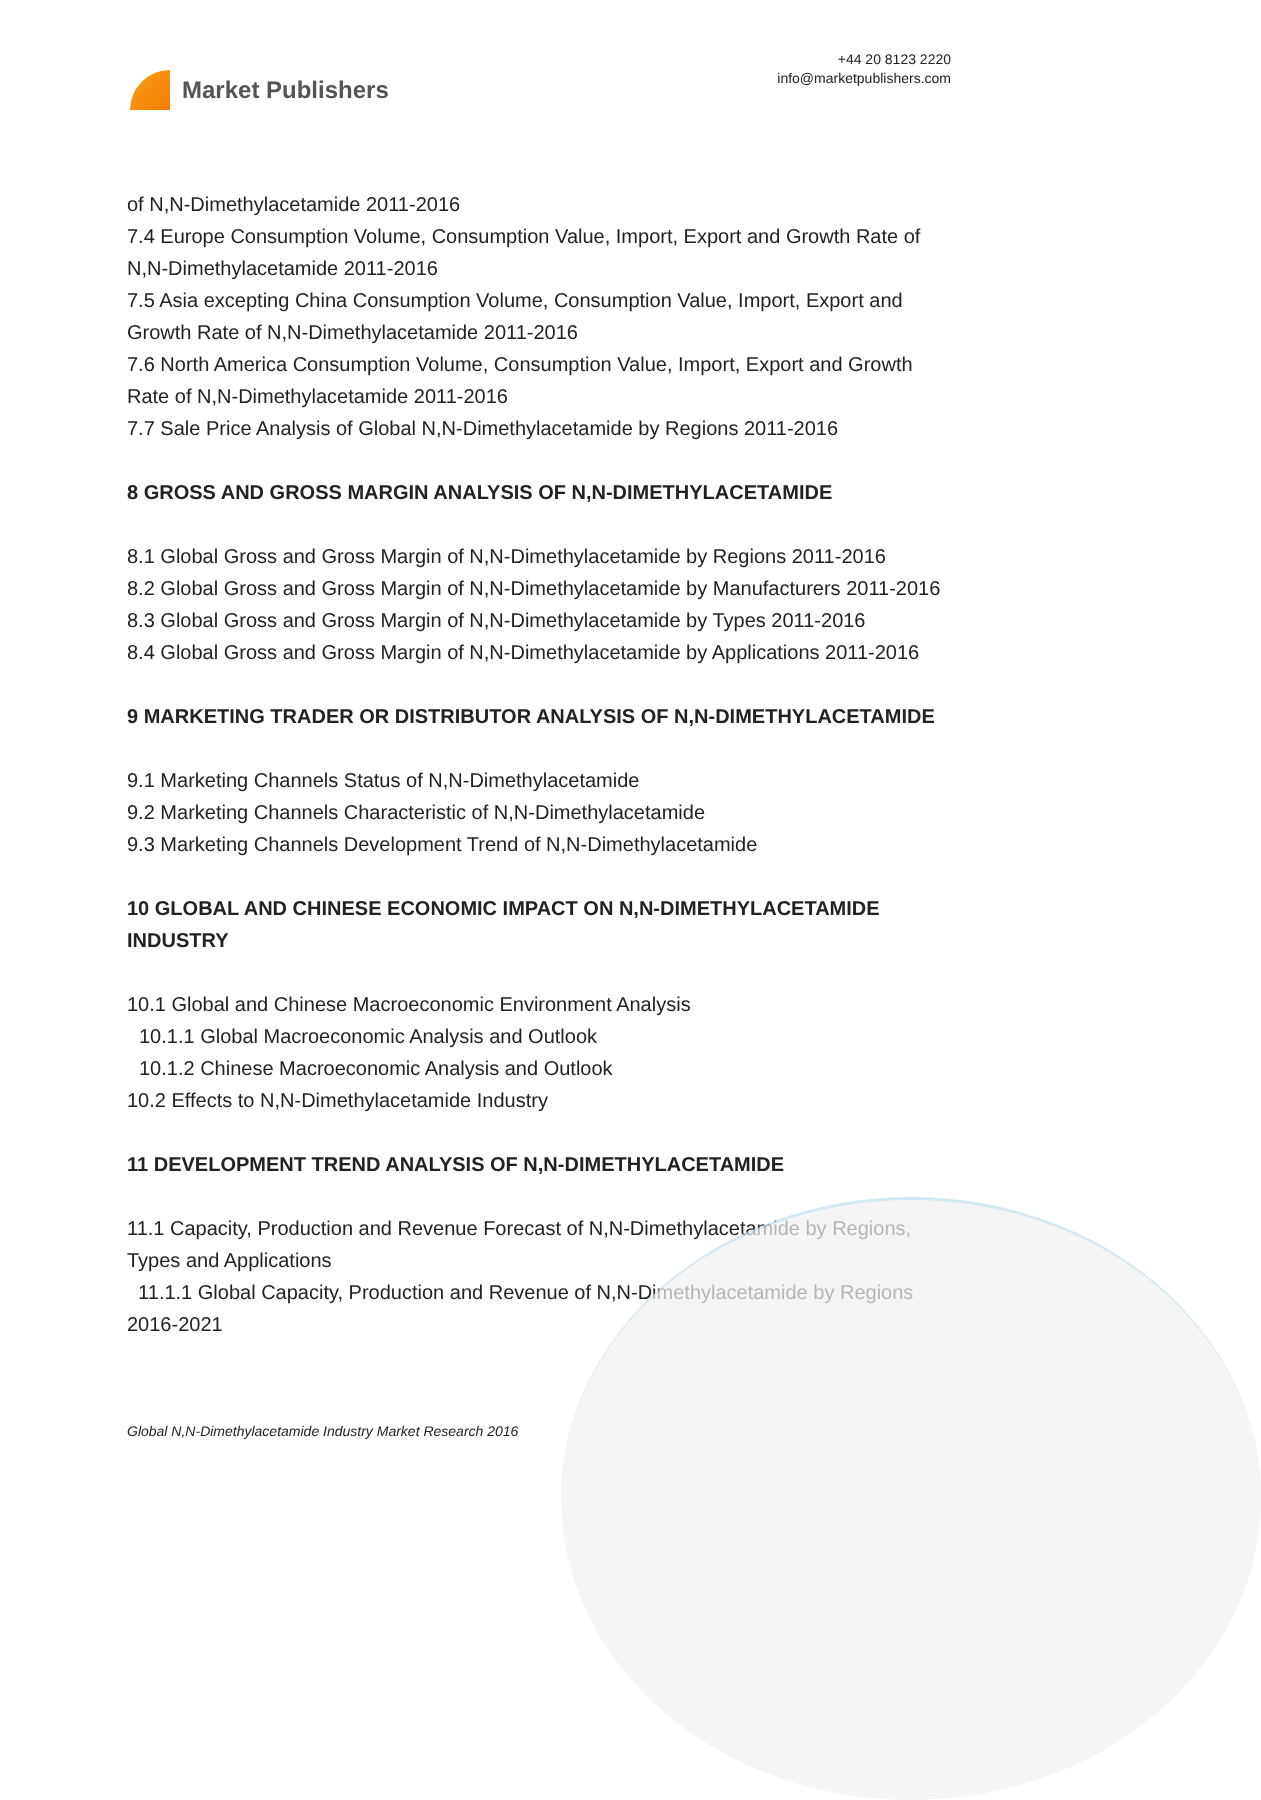Market Publishers
+44 20 8123 2220
info@marketpublishers.com
of N,N-Dimethylacetamide 2011-2016
7.4 Europe Consumption Volume, Consumption Value, Import, Export and Growth Rate of N,N-Dimethylacetamide 2011-2016
7.5 Asia excepting China Consumption Volume, Consumption Value, Import, Export and Growth Rate of N,N-Dimethylacetamide 2011-2016
7.6 North America Consumption Volume, Consumption Value, Import, Export and Growth Rate of N,N-Dimethylacetamide 2011-2016
7.7 Sale Price Analysis of Global N,N-Dimethylacetamide by Regions 2011-2016
8 GROSS AND GROSS MARGIN ANALYSIS OF N,N-DIMETHYLACETAMIDE
8.1 Global Gross and Gross Margin of N,N-Dimethylacetamide by Regions 2011-2016
8.2 Global Gross and Gross Margin of N,N-Dimethylacetamide by Manufacturers 2011-2016
8.3 Global Gross and Gross Margin of N,N-Dimethylacetamide by Types 2011-2016
8.4 Global Gross and Gross Margin of N,N-Dimethylacetamide by Applications 2011-2016
9 MARKETING TRADER OR DISTRIBUTOR ANALYSIS OF N,N-DIMETHYLACETAMIDE
9.1 Marketing Channels Status of N,N-Dimethylacetamide
9.2 Marketing Channels Characteristic of N,N-Dimethylacetamide
9.3 Marketing Channels Development Trend of N,N-Dimethylacetamide
10 GLOBAL AND CHINESE ECONOMIC IMPACT ON N,N-DIMETHYLACETAMIDE INDUSTRY
10.1 Global and Chinese Macroeconomic Environment Analysis
10.1.1 Global Macroeconomic Analysis and Outlook
10.1.2 Chinese Macroeconomic Analysis and Outlook
10.2 Effects to N,N-Dimethylacetamide Industry
11 DEVELOPMENT TREND ANALYSIS OF N,N-DIMETHYLACETAMIDE
11.1 Capacity, Production and Revenue Forecast of N,N-Dimethylacetamide by Regions, Types and Applications
11.1.1 Global Capacity, Production and Revenue of N,N-Dimethylacetamide by Regions 2016-2021
Global N,N-Dimethylacetamide Industry Market Research 2016